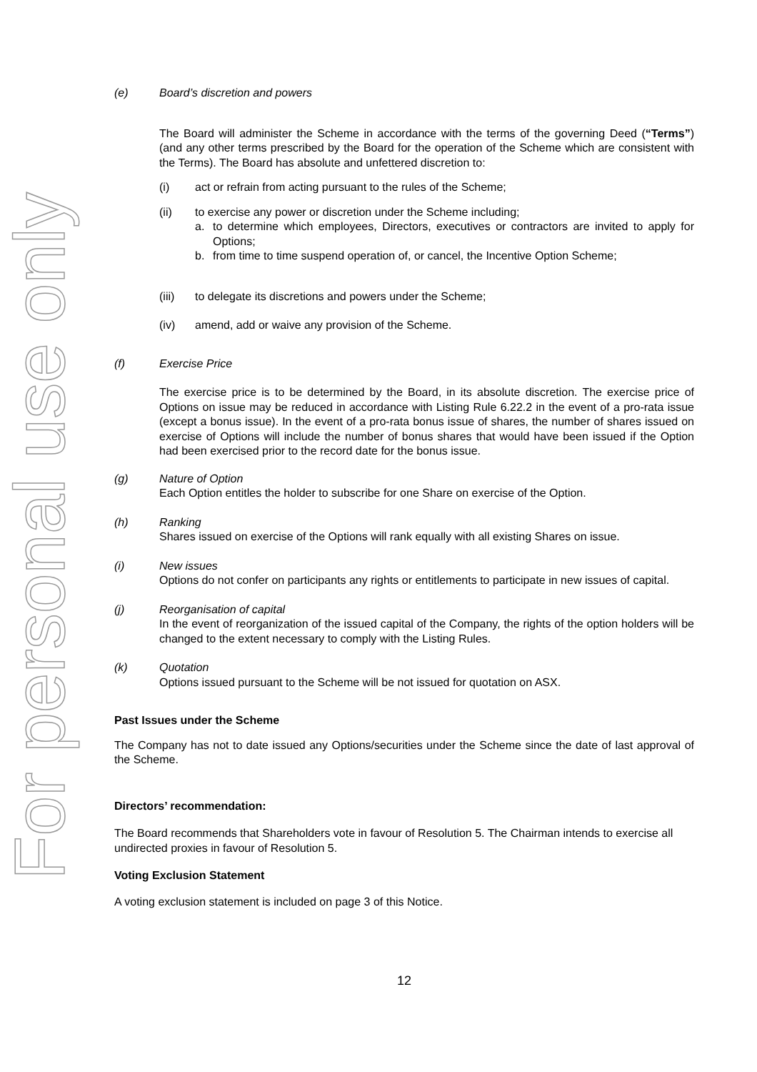For personal use only
(e) Board’s discretion and powers
The Board will administer the Scheme in accordance with the terms of the governing Deed (“Terms”) (and any other terms prescribed by the Board for the operation of the Scheme which are consistent with the Terms). The Board has absolute and unfettered discretion to:
(i) act or refrain from acting pursuant to the rules of the Scheme;
(ii) to exercise any power or discretion under the Scheme including;
a. to determine which employees, Directors, executives or contractors are invited to apply for Options;
b. from time to time suspend operation of, or cancel, the Incentive Option Scheme;
(iii) to delegate its discretions and powers under the Scheme;
(iv) amend, add or waive any provision of the Scheme.
(f) Exercise Price
The exercise price is to be determined by the Board, in its absolute discretion. The exercise price of Options on issue may be reduced in accordance with Listing Rule 6.22.2 in the event of a pro-rata issue (except a bonus issue). In the event of a pro-rata bonus issue of shares, the number of shares issued on exercise of Options will include the number of bonus shares that would have been issued if the Option had been exercised prior to the record date for the bonus issue.
(g) Nature of Option
Each Option entitles the holder to subscribe for one Share on exercise of the Option.
(h) Ranking
Shares issued on exercise of the Options will rank equally with all existing Shares on issue.
(i) New issues
Options do not confer on participants any rights or entitlements to participate in new issues of capital.
(j) Reorganisation of capital
In the event of reorganization of the issued capital of the Company, the rights of the option holders will be changed to the extent necessary to comply with the Listing Rules.
(k) Quotation
Options issued pursuant to the Scheme will be not issued for quotation on ASX.
Past Issues under the Scheme
The Company has not to date issued any Options/securities under the Scheme since the date of last approval of the Scheme.
Directors’ recommendation:
The Board recommends that Shareholders vote in favour of Resolution 5. The Chairman intends to exercise all undirected proxies in favour of Resolution 5.
Voting Exclusion Statement
A voting exclusion statement is included on page 3 of this Notice.
12